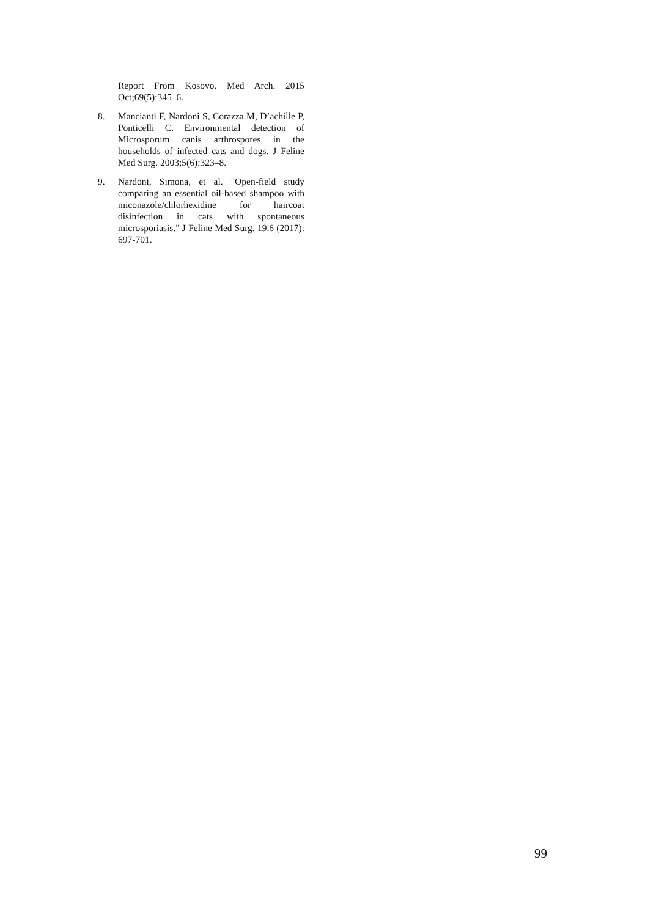Report From Kosovo. Med Arch. 2015 Oct;69(5):345–6.
8. Mancianti F, Nardoni S, Corazza M, D’achille P, Ponticelli C. Environmental detection of Microsporum canis arthrospores in the households of infected cats and dogs. J Feline Med Surg. 2003;5(6):323–8.
9. Nardoni, Simona, et al. "Open-field study comparing an essential oil-based shampoo with miconazole/chlorhexidine for haircoat disinfection in cats with spontaneous microsporiasis." J Feline Med Surg. 19.6 (2017): 697-701.
99